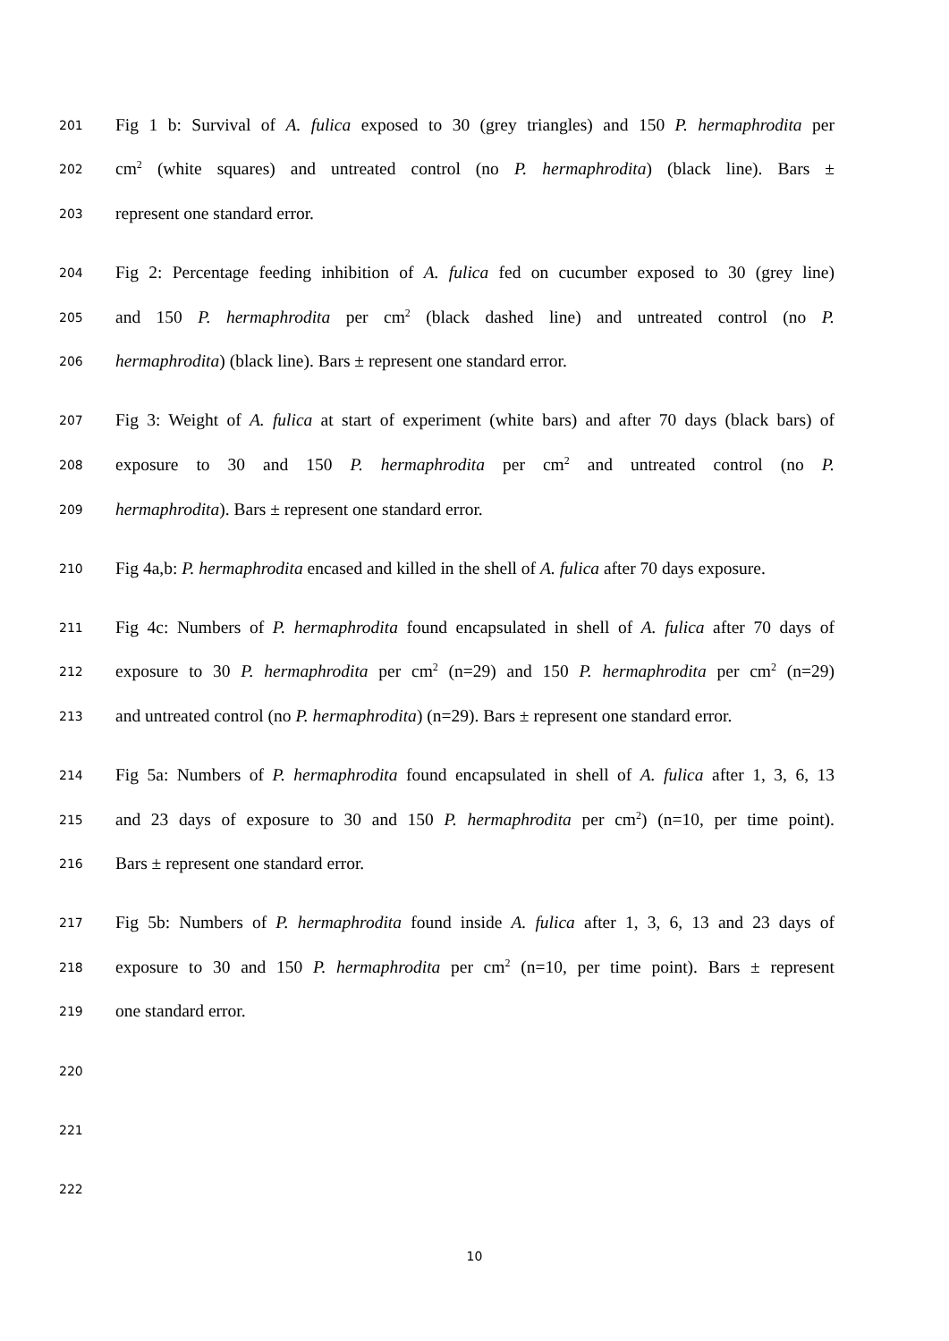201 Fig 1 b: Survival of A. fulica exposed to 30 (grey triangles) and 150 P. hermaphrodita per
202 cm<sup>2</sup> (white squares) and untreated control (no P. hermaphrodita) (black line). Bars ±
203 represent one standard error.
204 Fig 2: Percentage feeding inhibition of A. fulica fed on cucumber exposed to 30 (grey line)
205 and 150 P. hermaphrodita per cm<sup>2</sup> (black dashed line) and untreated control (no P.
206 hermaphrodita) (black line). Bars ± represent one standard error.
207 Fig 3: Weight of A. fulica at start of experiment (white bars) and after 70 days (black bars) of
208 exposure to 30 and 150 P. hermaphrodita per cm<sup>2</sup> and untreated control (no P.
209 hermaphrodita). Bars ± represent one standard error.
210 Fig 4a,b: P. hermaphrodita encased and killed in the shell of A. fulica after 70 days exposure.
211 Fig 4c: Numbers of P. hermaphrodita found encapsulated in shell of A. fulica after 70 days of
212 exposure to 30 P. hermaphrodita per cm<sup>2</sup> (n=29) and 150 P. hermaphrodita per cm<sup>2</sup> (n=29)
213 and untreated control (no P. hermaphrodita) (n=29). Bars ± represent one standard error.
214 Fig 5a: Numbers of P. hermaphrodita found encapsulated in shell of A. fulica after 1, 3, 6, 13
215 and 23 days of exposure to 30 and 150 P. hermaphrodita per cm<sup>2</sup>) (n=10, per time point).
216 Bars ± represent one standard error.
217 Fig 5b: Numbers of P. hermaphrodita found inside A. fulica after 1, 3, 6, 13 and 23 days of
218 exposure to 30 and 150 P. hermaphrodita per cm<sup>2</sup> (n=10, per time point). Bars ± represent
219 one standard error.
220
221
222
10